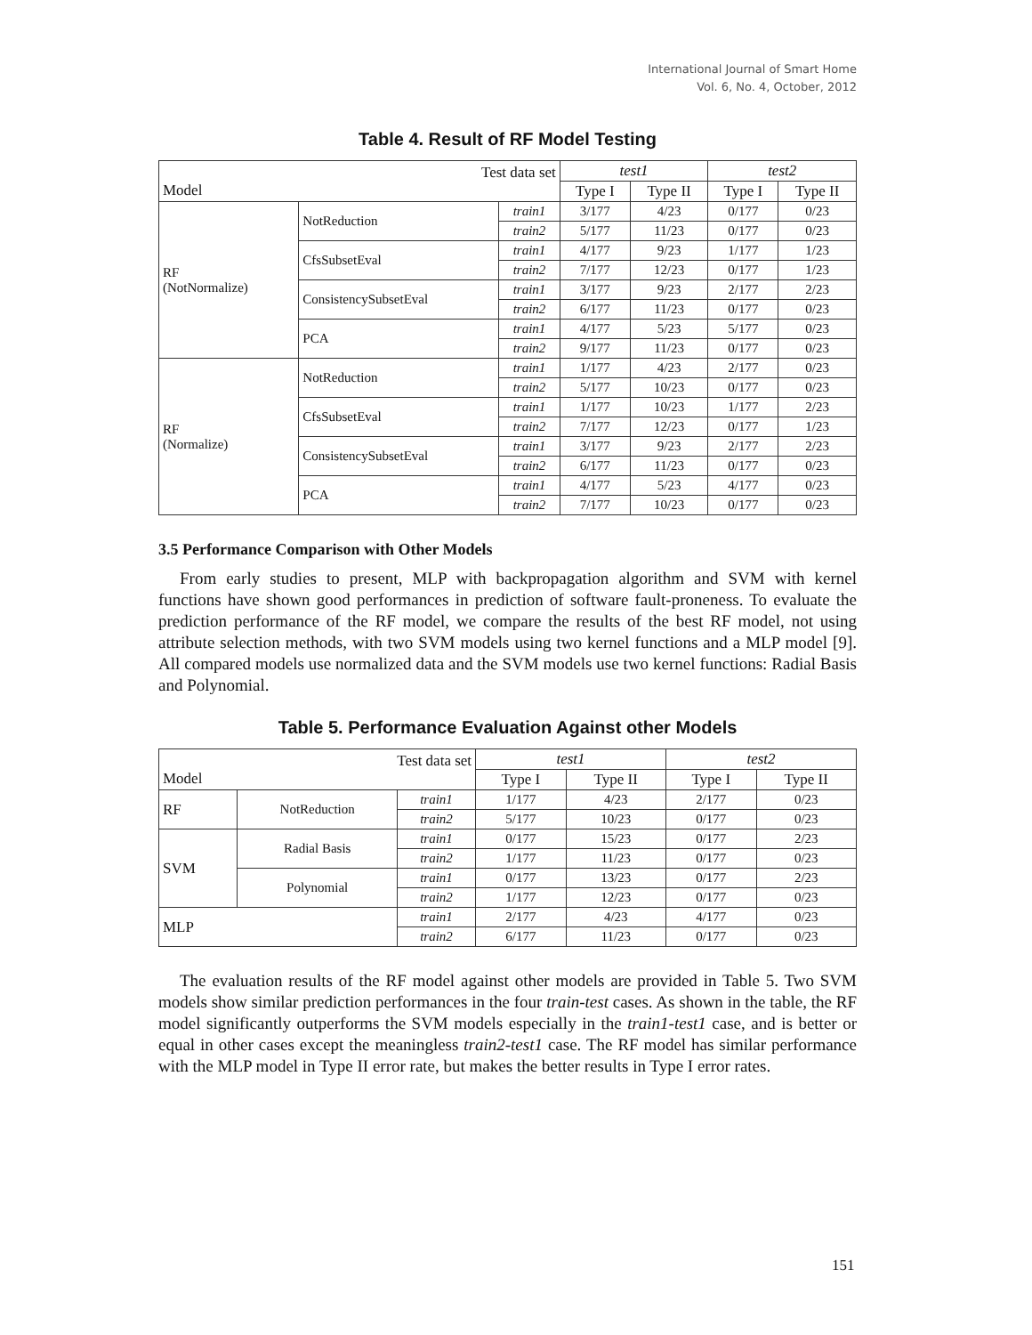International Journal of Smart Home
Vol. 6, No. 4, October, 2012
Table 4. Result of RF Model Testing
| Test data set Model | | | test1 | | test2 | |
| --- | --- | --- | --- | --- | --- | --- |
| | | | Type I | Type II | Type I | Type II |
| RF (NotNormalize) | NotReduction | train1 | 3/177 | 4/23 | 0/177 | 0/23 |
| | | train2 | 5/177 | 11/23 | 0/177 | 0/23 |
| | CfsSubsetEval | train1 | 4/177 | 9/23 | 1/177 | 1/23 |
| | | train2 | 7/177 | 12/23 | 0/177 | 1/23 |
| | ConsistencySubsetEval | train1 | 3/177 | 9/23 | 2/177 | 2/23 |
| | | train2 | 6/177 | 11/23 | 0/177 | 0/23 |
| | PCA | train1 | 4/177 | 5/23 | 5/177 | 0/23 |
| | | train2 | 9/177 | 11/23 | 0/177 | 0/23 |
| RF (Normalize) | NotReduction | train1 | 1/177 | 4/23 | 2/177 | 0/23 |
| | | train2 | 5/177 | 10/23 | 0/177 | 0/23 |
| | CfsSubsetEval | train1 | 1/177 | 10/23 | 1/177 | 2/23 |
| | | train2 | 7/177 | 12/23 | 0/177 | 1/23 |
| | ConsistencySubsetEval | train1 | 3/177 | 9/23 | 2/177 | 2/23 |
| | | train2 | 6/177 | 11/23 | 0/177 | 0/23 |
| | PCA | train1 | 4/177 | 5/23 | 4/177 | 0/23 |
| | | train2 | 7/177 | 10/23 | 0/177 | 0/23 |
3.5 Performance Comparison with Other Models
From early studies to present, MLP with backpropagation algorithm and SVM with kernel functions have shown good performances in prediction of software fault-proneness. To evaluate the prediction performance of the RF model, we compare the results of the best RF model, not using attribute selection methods, with two SVM models using two kernel functions and a MLP model [9]. All compared models use normalized data and the SVM models use two kernel functions: Radial Basis and Polynomial.
Table 5. Performance Evaluation Against other Models
| Test data set Model | | | test1 | | test2 | |
| --- | --- | --- | --- | --- | --- | --- |
| | | | Type I | Type II | Type I | Type II |
| RF | NotReduction | train1 | 1/177 | 4/23 | 2/177 | 0/23 |
| | | train2 | 5/177 | 10/23 | 0/177 | 0/23 |
| SVM | Radial Basis | train1 | 0/177 | 15/23 | 0/177 | 2/23 |
| | | train2 | 1/177 | 11/23 | 0/177 | 0/23 |
| | Polynomial | train1 | 0/177 | 13/23 | 0/177 | 2/23 |
| | | train2 | 1/177 | 12/23 | 0/177 | 0/23 |
| MLP | | train1 | 2/177 | 4/23 | 4/177 | 0/23 |
| | | train2 | 6/177 | 11/23 | 0/177 | 0/23 |
The evaluation results of the RF model against other models are provided in Table 5. Two SVM models show similar prediction performances in the four train-test cases. As shown in the table, the RF model significantly outperforms the SVM models especially in the train1-test1 case, and is better or equal in other cases except the meaningless train2-test1 case. The RF model has similar performance with the MLP model in Type II error rate, but makes the better results in Type I error rates.
151